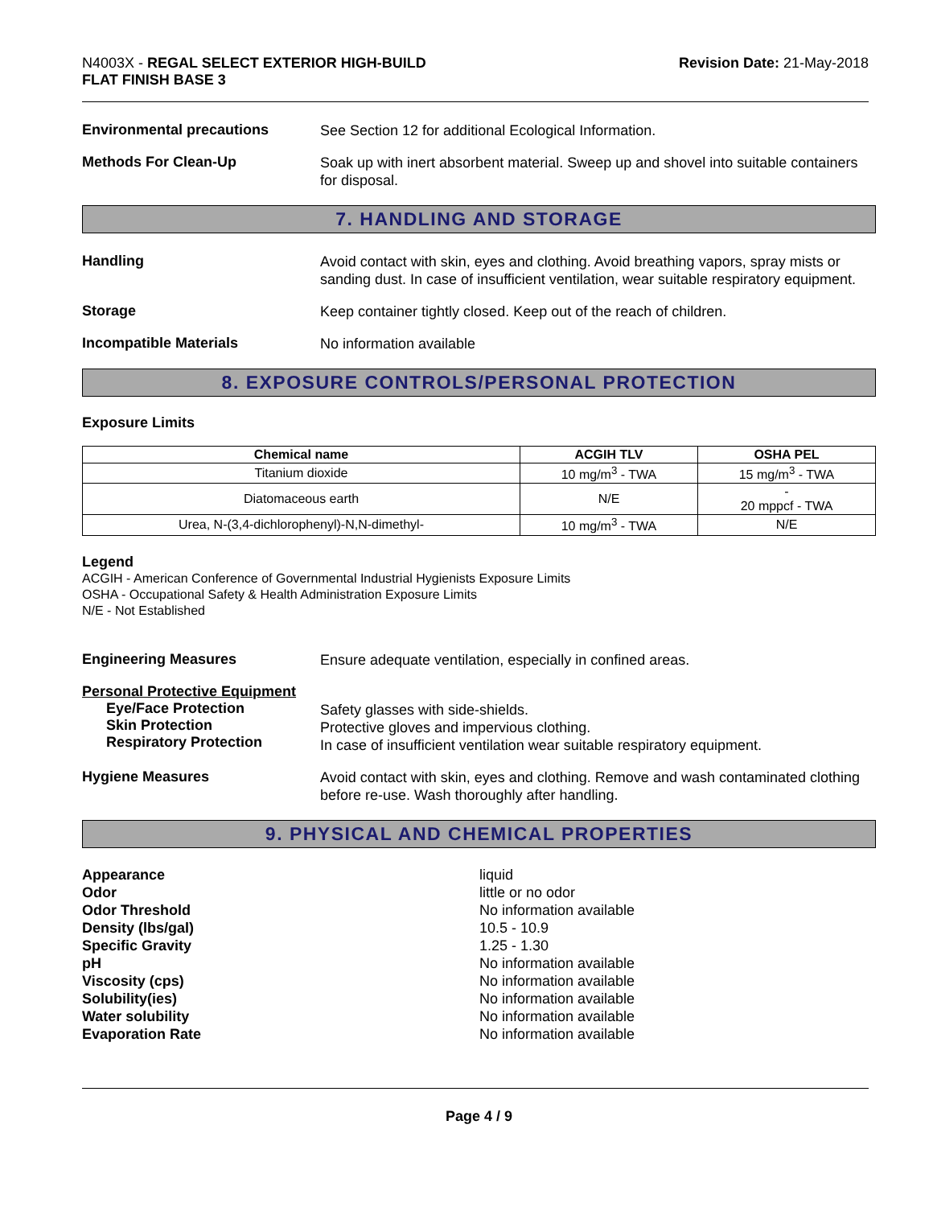N4003X - REGAL SELECT EXTERIOR HIGH-BUILD
FLAT FINISH BASE 3
Revision Date: 21-May-2018
Environmental precautions
See Section 12 for additional Ecological Information.
Methods For Clean-Up
Soak up with inert absorbent material. Sweep up and shovel into suitable containers for disposal.
7. HANDLING AND STORAGE
Handling
Avoid contact with skin, eyes and clothing. Avoid breathing vapors, spray mists or sanding dust. In case of insufficient ventilation, wear suitable respiratory equipment.
Storage
Keep container tightly closed. Keep out of the reach of children.
Incompatible Materials
No information available
8. EXPOSURE CONTROLS/PERSONAL PROTECTION
Exposure Limits
| Chemical name | ACGIH TLV | OSHA PEL |
| --- | --- | --- |
| Titanium dioxide | 10 mg/m<sup>3</sup> - TWA | 15 mg/m<sup>3</sup> - TWA |
| Diatomaceous earth | N/E | - 20 mppcf - TWA |
| Urea, N-(3,4-dichlorophenyl)-N,N-dimethyl- | 10 mg/m<sup>3</sup> - TWA | N/E |
Legend
ACGIH - American Conference of Governmental Industrial Hygienists Exposure Limits
OSHA - Occupational Safety & Health Administration Exposure Limits
N/E - Not Established
Engineering Measures
Ensure adequate ventilation, especially in confined areas.
Personal Protective Equipment
Eye/Face Protection
Skin Protection
Respiratory Protection
Safety glasses with side-shields.
Protective gloves and impervious clothing.
In case of insufficient ventilation wear suitable respiratory equipment.
Hygiene Measures
Avoid contact with skin, eyes and clothing. Remove and wash contaminated clothing before re-use. Wash thoroughly after handling.
9. PHYSICAL AND CHEMICAL PROPERTIES
Appearance liquid
Odor little or no odor
Odor Threshold No information available
Density (lbs/gal) 10.5 - 10.9
Specific Gravity 1.25 - 1.30
pH No information available
Viscosity (cps) No information available
Solubility(ies) No information available
Water solubility No information available
Evaporation Rate No information available
Page 4 / 9